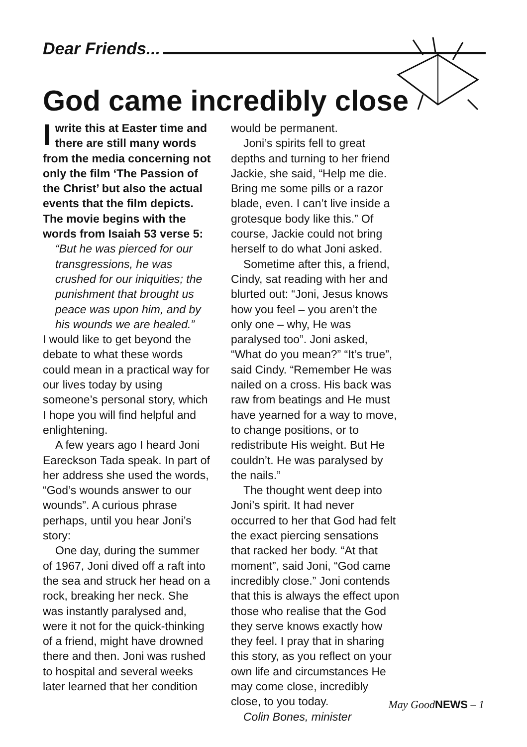Dear Friends...
God came incredibly close
Iwrite this at Easter time and there are still many words from the media concerning not only the film ‘The Passion of the Christ’ but also the actual events that the film depicts. The movie begins with the words from Isaiah 53 verse 5:
“But he was pierced for our transgressions, he was crushed for our iniquities; the punishment that brought us peace was upon him, and by his wounds we are healed.”
I would like to get beyond the debate to what these words could mean in a practical way for our lives today by using someone’s personal story, which I hope you will find helpful and enlightening.
A few years ago I heard Joni Eareckson Tada speak. In part of her address she used the words, “God’s wounds answer to our wounds”. A curious phrase perhaps, until you hear Joni’s story:
One day, during the summer of 1967, Joni dived off a raft into the sea and struck her head on a rock, breaking her neck. She was instantly paralysed and, were it not for the quick-thinking of a friend, might have drowned there and then. Joni was rushed to hospital and several weeks later learned that her condition
would be permanent.
Joni’s spirits fell to great depths and turning to her friend Jackie, she said, “Help me die. Bring me some pills or a razor blade, even. I can’t live inside a grotesque body like this.” Of course, Jackie could not bring herself to do what Joni asked.
Sometime after this, a friend, Cindy, sat reading with her and blurted out: “Joni, Jesus knows how you feel – you aren’t the only one – why, He was paralysed too”. Joni asked, “What do you mean?” “It’s true”, said Cindy. “Remember He was nailed on a cross. His back was raw from beatings and He must have yearned for a way to move, to change positions, or to redistribute His weight. But He couldn’t. He was paralysed by the nails.”
The thought went deep into Joni’s spirit. It had never occurred to her that God had felt the exact piercing sensations that racked her body. “At that moment”, said Joni, “God came incredibly close.” Joni contends that this is always the effect upon those who realise that the God they serve knows exactly how they feel. I pray that in sharing this story, as you reflect on your own life and circumstances He may come close, incredibly close, to you today.
Colin Bones, minister
May GoodNEWS – 1